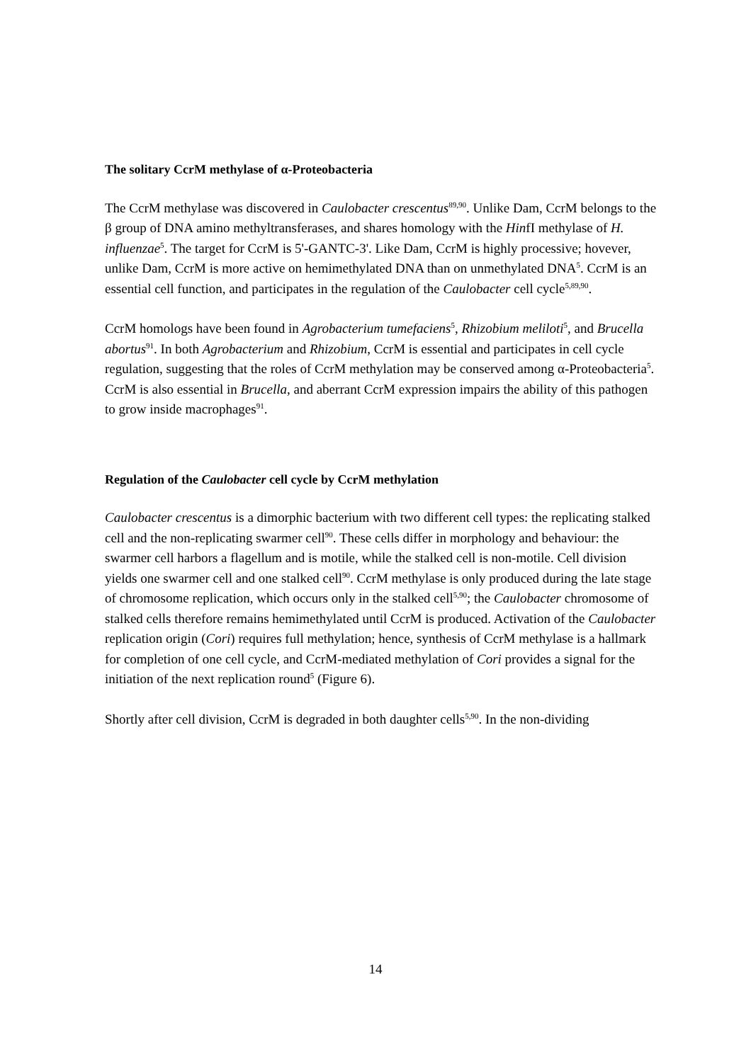The solitary CcrM methylase of α-Proteobacteria
The CcrM methylase was discovered in Caulobacter crescentus<sup>89,90</sup>. Unlike Dam, CcrM belongs to the β group of DNA amino methyltransferases, and shares homology with the HinfI methylase of H. influenzae<sup>5</sup>. The target for CcrM is 5'-GANTC-3'. Like Dam, CcrM is highly processive; hovever, unlike Dam, CcrM is more active on hemimethylated DNA than on unmethylated DNA<sup>5</sup>. CcrM is an essential cell function, and participates in the regulation of the Caulobacter cell cycle<sup>5,89,90</sup>.
CcrM homologs have been found in Agrobacterium tumefaciens<sup>5</sup>, Rhizobium meliloti<sup>5</sup>, and Brucella abortus<sup>91</sup>. In both Agrobacterium and Rhizobium, CcrM is essential and participates in cell cycle regulation, suggesting that the roles of CcrM methylation may be conserved among α-Proteobacteria<sup>5</sup>. CcrM is also essential in Brucella, and aberrant CcrM expression impairs the ability of this pathogen to grow inside macrophages<sup>91</sup>.
Regulation of the Caulobacter cell cycle by CcrM methylation
Caulobacter crescentus is a dimorphic bacterium with two different cell types: the replicating stalked cell and the non-replicating swarmer cell<sup>90</sup>. These cells differ in morphology and behaviour: the swarmer cell harbors a flagellum and is motile, while the stalked cell is non-motile. Cell division yields one swarmer cell and one stalked cell<sup>90</sup>. CcrM methylase is only produced during the late stage of chromosome replication, which occurs only in the stalked cell<sup>5,90</sup>; the Caulobacter chromosome of stalked cells therefore remains hemimethylated until CcrM is produced. Activation of the Caulobacter replication origin (Cori) requires full methylation; hence, synthesis of CcrM methylase is a hallmark for completion of one cell cycle, and CcrM-mediated methylation of Cori provides a signal for the initiation of the next replication round<sup>5</sup> (Figure 6).
Shortly after cell division, CcrM is degraded in both daughter cells<sup>5,90</sup>. In the non-dividing
14